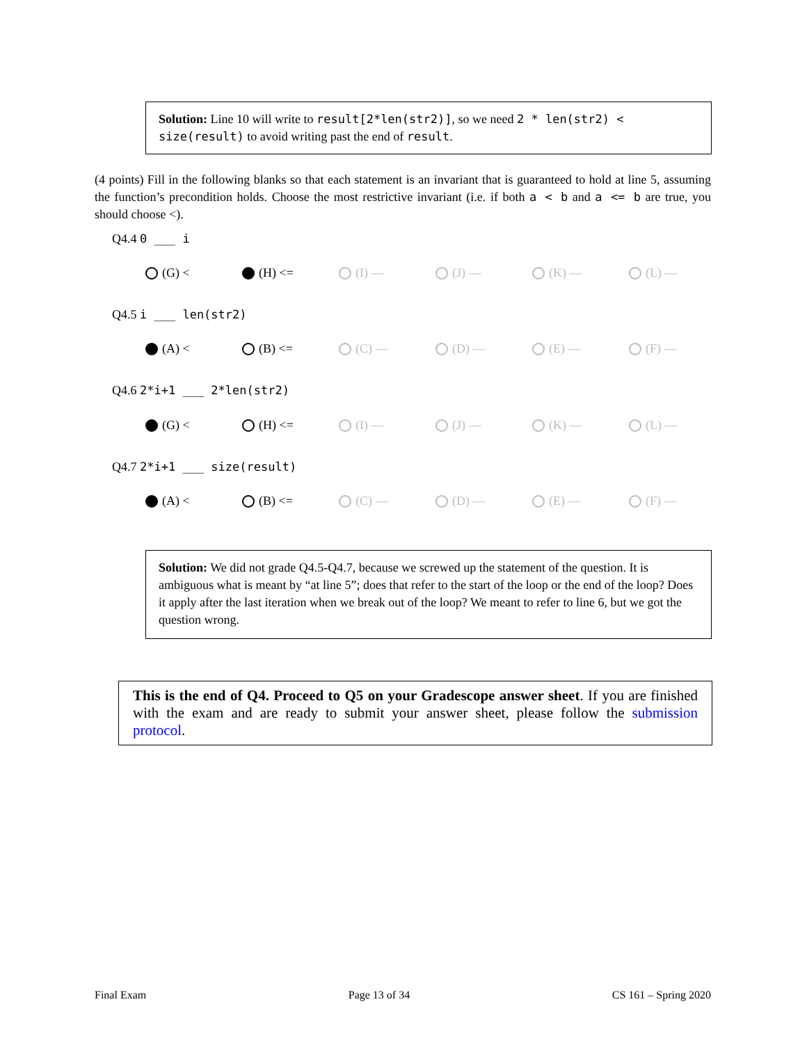Solution: Line 10 will write to result[2*len(str2)], so we need 2 * len(str2) < size(result) to avoid writing past the end of result.
(4 points) Fill in the following blanks so that each statement is an invariant that is guaranteed to hold at line 5, assuming the function’s precondition holds. Choose the most restrictive invariant (i.e. if both a < b and a <= b are true, you should choose <).
Q4.4 0 ___ i
(G) < (H) <= (I) — (J) — (K) — (L) —
Q4.5 i ___ len(str2)
(A) < (B) <= (C) — (D) — (E) — (F) —
Q4.6 2*i+1 ___ 2*len(str2)
(G) < (H) <= (I) — (J) — (K) — (L) —
Q4.7 2*i+1 ___ size(result)
(A) < (B) <= (C) — (D) — (E) — (F) —
Solution: We did not grade Q4.5-Q4.7, because we screwed up the statement of the question. It is ambiguous what is meant by “at line 5”; does that refer to the start of the loop or the end of the loop? Does it apply after the last iteration when we break out of the loop? We meant to refer to line 6, but we got the question wrong.
This is the end of Q4. Proceed to Q5 on your Gradescope answer sheet. If you are finished with the exam and are ready to submit your answer sheet, please follow the submission protocol.
Final Exam Page 13 of 34 CS 161 – Spring 2020